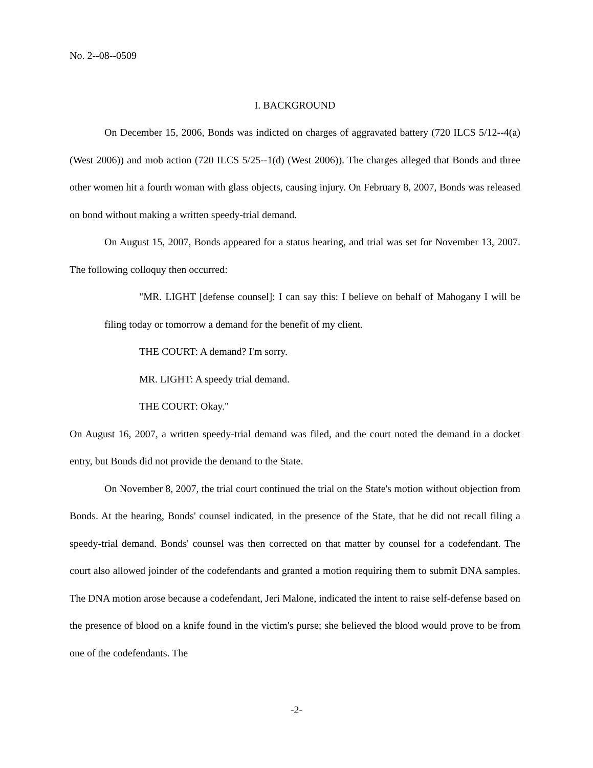No. 2--08--0509
I. BACKGROUND
On December 15, 2006, Bonds was indicted on charges of aggravated battery (720 ILCS 5/12--4(a) (West 2006)) and mob action (720 ILCS 5/25--1(d) (West 2006)). The charges alleged that Bonds and three other women hit a fourth woman with glass objects, causing injury. On February 8, 2007, Bonds was released on bond without making a written speedy-trial demand.
On August 15, 2007, Bonds appeared for a status hearing, and trial was set for November 13, 2007. The following colloquy then occurred:
"MR. LIGHT [defense counsel]: I can say this: I believe on behalf of Mahogany I will be filing today or tomorrow a demand for the benefit of my client.
THE COURT: A demand? I'm sorry.
MR. LIGHT: A speedy trial demand.
THE COURT: Okay."
On August 16, 2007, a written speedy-trial demand was filed, and the court noted the demand in a docket entry, but Bonds did not provide the demand to the State.
On November 8, 2007, the trial court continued the trial on the State's motion without objection from Bonds. At the hearing, Bonds' counsel indicated, in the presence of the State, that he did not recall filing a speedy-trial demand. Bonds' counsel was then corrected on that matter by counsel for a codefendant. The court also allowed joinder of the codefendants and granted a motion requiring them to submit DNA samples. The DNA motion arose because a codefendant, Jeri Malone, indicated the intent to raise self-defense based on the presence of blood on a knife found in the victim's purse; she believed the blood would prove to be from one of the codefendants. The
-2-